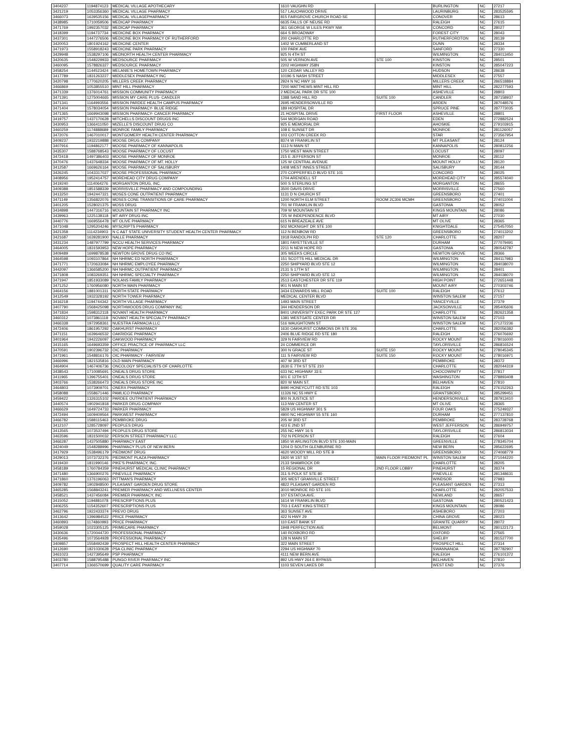| 3404237 | 1194874123 | MEDICAL VILLAGE APOTHECARY | 1610 VAUGHN RD | | BURLINGTON | NC | 27217 |
| 3421219 | 1053356360 | MEDICAL VILLAGE PHARMACY | 517 LAUCHWOOD DRIVE | | LAURINBURG | NC | 283525595 |
| 3466073 | 1639535156 | MEDICAL VILLAGEPHARMACY | 815 FAIRGROVE CHURCH ROAD SE | | CONOVER | NC | 28613 |
| 3438985 | 1710059506 | MEDICAP PHARMACY | 6635 FALLS OF NEUSE RD | | RALEIGH | NC | 27615 |
| 3471769 | 1992357032 | MEDICAP PHARMACY | 361 GEORGE W LILES PKWY NW | | CONCORD | NC | 28027 |
| 3418399 | 1194737734 | MEDICINE BOX PHARMACY | 664 S BROADWAY | | FOREST CITY | NC | 28043 |
| 3437301 | 1447276506 | MEDICINE BOX PHARMACY OF RUTHERFORD | 200 CHARLOTTE RD | | RUTHERFORDTON | NC | 28139 |
| 3420053 | 1801924162 | MEDICINE CENTER | 1402 W CUMBERLAND ST | | DUNN | NC | 28334 |
| 3471973 | 1558918243 | MEDICINE PARK PHARMACY | 100 PARK AVE | | SANFORD | NC | 27330 |
| 3429948 | 1538297106 | MEDNORTH HEALTH CENTER PHARMACY | 925 N 4TH ST | | WILMINGTON | NC | 284013450 |
| 3420635 | 1548229933 | MEDSOURCE PHARMACY | 505 W VERNON AVE | STE 100 | KINSTON | NC | 28501 |
| 3460095 | 1578826327 | MEDSOURCE PHARMACY | 2202 HIGHWAY 258N | | KINSTON | NC | 285047223 |
| 3458254 | 1144523424 | MELANIE'S HOMETOWN PHARMACY | 120 CEDAR VALLEY RD | | HUDSON | NC | 28638 |
| 3417789 | 1831263227 | MIDDLESEX PHARMACY INC | 10196 S NASH STREET | | MIDDLESEX | NC | 27557 |
| 3420798 | 1770620205 | MILLERS CREEK PHARMACY | 2924 N NC HWY 16 | | MILLERS CREEK | NC | 286518884 |
| 3466869 | 1053855510 | MINT HILL PHARMACY | 7200 MATTHEWS MINT HILL RD | | MINT HILL | NC | 282277593 |
| 3471339 | 1376014761 | MISSION COMMUNITY PHARMACY | 2 MEDICAL PARK DR STE 100 | | ASHEVILLE | NC | 28803 |
| 3471391 | 1275004665 | MISSION MY CARE PLUS- CANDLER | 1388 SAND HILL RD | SUITE 100 | CANDLER | NC | 287158937 |
| 3471341 | 1164993556 | MISSION PARDEE HEALTH CAMPUS PHARMACY | 2695 HENDERSONVILLE RD | | ARDEN | NC | 287048576 |
| 3471404 | 1578034054 | MISSION PHARMACY- BLUE RIDGE | 189 HOSPITAL DR | | SPRUCE PINE | NC | 287773035 |
| 3471365 | 1669943098 | MISSION PHARMACY- CANCER PHARMACY | 21 HOSPITAL DRIVE | FIRST FLOOR | ASHEVILLE | NC | 28801 |
| 3419757 | 1437170628 | MITCHELLS DISCOUNT DRUGS INC | 544 MORGAN ROAD | | EDEN | NC | 272882524 |
| 3430953 | 1366411050 | MIZELLE'S DISCOUNT DRUG CO | 925 E MEMORIAL DR | | AHOSKIE | NC | 279103915 |
| 3460259 | 1174888689 | MONROE FAMILY PHARMACY | 108 E SUNSET DR | | MONROE | NC | 281126057 |
| 3472076 | 1467010017 | MONTGOMERY HEALTH CENTER PHARMACY | 103 COTTON CREEK RD | | STAR | NC | 273567954 |
| 3409237 | 1932219888 | MOOSE DRUG COMPANY | 8374 W FRANKLIN ST | | MT PLEASANT | NC | 28124 |
| 3407916 | 1194862177 | MOOSE PHARMACY OF KANNAPOLIS | 1113 N MAIN ST | | KANNAPOLIS | NC | 280812256 |
| 3435307 | 1588768543 | MOOSE PHARMACY OF LOCUST | 1750 WEST MAIN STREET | | LOCUST | NC | 28097 |
| 3472418 | 1497386403 | MOOSE PHARMACY OF MONROE | 215 E JEFFERSON ST | | MONROE | NC | 28112 |
| 3470476 | 1437648334 | MOOSE PHARMACY OF MT. HOLLY | 125 W CENTRAL AVENUE | | MOUNT HOLLY | NC | 28120 |
| 3412587 | 1669626164 | MOOSE PHARMACY OF SALISBURY | 1408 WEST INNES STREET | | SALISBURY | NC | 28144 |
| 3426245 | 1043317027 | MOOSE PROFESSIONAL PHARMACY | 270 COPPERFIELD BLVD STE 101 | | CONCORD | NC | 28025 |
| 3408956 | 1952414757 | MOREHEAD CITY DRUG COMPANY | 1704 ARENDELL ST | | MOREHEAD CITY | NC | 285574040 |
| 3419240 | 1114064276 | MORGANTON DRUG, INC. | 500 S STERLING ST | | MORGANTON | NC | 28655 |
| 3409388 | 1851588339 | MORRISVILLE PHARMACY AND COMPOUNDING | 3500 DAVIS DRIVE | | MORRISVILLE | NC | 27560 |
| 3413250 | 1942447321 | MOSES CONE OUTPATIENT PHARMACY | 1131 D N CHURCH ST | | GREENSBORO | NC | 27401 |
| 3471149 | 1356822076 | MOSES CONE TRANSITIONS OF CARE PHARMACY | 1200 NORTH ELM STREET | ROOM 2C306 MCMH | GREENSBORO | NC | 274011004 |
| 3401205 | 1528021375 | MOSS DRUG | 701 W FRANKLIN BLVD | | GASTONIA | NC | 28052 |
| 3434898 | 1447316716 | MOUNTAIN ST PHARMACY INC | 709 W MOUNTAIN ST | | KINGS MOUNTAIN | NC | 28086 |
| 3439963 | 1225138118 | MT AIRY DRUG INC | 725 W INDEPENDENCE BLVD | | MT AIRY | NC | 27030 |
| 3440776 | 1669556478 | MT OLIVE PHARMACY | 615 N BREAZEALE AVE | | MT OLIVE | NC | 28365 |
| 3471048 | 1295204246 | MYSCRIPTS PHARMACY | 502 MCKNIGHT DR STE 100 | | KNIGHTDALE | NC | 275457050 |
| 3421358 | 1114234903 | N C A&T STATE UNIVERSITY STUDENT HEALTH CENTER PHARMACY | 112 N BENBOW RD | | GREENSBORO | NC | 274013202 |
| 3421687 | 1639281900 | NALLE PHARMACY | 1918 RANDOLPH RD | STE 120 | CHARLOTTE | NC | 28207 |
| 3431234 | 1487977799 | NCCU HEALTH SERVICES PHARMACY | 1801 FAYETTEVILLE ST | | DURHAM | NC | 277079491 |
| 3464005 | 1831593953 | NEW HOPE PHARMACY | 2211 N NEW HOPE RD | | GASTONIA | NC | 280542787 |
| 3409489 | 1699878538 | NEWTON GROVE DRUG CO INC | 305 WEEKS CIRCLE | | NEWTON GROVE | NC | 28366 |
| 3464598 | 1093107864 | NH NHRMC ED NORTH PHARMACY | 151 SCOTTS HILL MEDICAL DR | | WILMINGTON | NC | 284117983 |
| 3471771 | 1720633084 | NH NHRMC EMPLOYEE PHARMACY | 2250 SHIPYARD BLVD STE 12 | | WILMINGTON | NC | 284038070 |
| 3442097 | 1366585200 | NH NHRMC OUTPATIENT PHARMACY | 2131 S 17TH ST | | WILMINGTON | NC | 28401 |
| 3471808 | 1083269351 | NH NHRMC SPECIALTY PHARMACY | 2250 SHIPYARD BLVD STE 12 | | WILMINGTON | NC | 284038070 |
| 3471947 | 1851933089 | NOLANS FAMILY PHARMACY | 2513 EASTCHESTER DR STE 119 | | HIGH POINT | NC | 272651448 |
| 3471252 | 1760956080 | NORTH MAIN PHARMACY | 901 N MAIN ST | | MOUNT AIRY | NC | 270303746 |
| 3464156 | 1881001311 | NORTH STATE PHARMACY | 3434 EDWARDS MILL ROAD | SUITE 100 | RALEIGH | NC | 27612 |
| 3412549 | 1932328192 | NORTH TOWER PHARMACY | MEDICAL CENTER BLVD | | WINSTON SALEM | NC | 27157 |
| 3416218 | 1194744342 | NORTH VILLAGE PHARMACY | 1493 MAIN STREET | | YANCEYVILLE | NC | 27379 |
| 3407790 | 1568425098 | NORTHWOODS DRUG COMPANY INC | 344 HENDERSON DR | | JACKSONVILLE | NC | 285405606 |
| 3471834 | 1598312118 | NOVANT HEALTH PHARMACY | 8401 UNIVERSITY EXEC PARK DR STE 127 | | CHARLOTTE | NC | 282621358 |
| 3460312 | 1073861118 | NOVANT HEALTH SPECIALTY PHARMACY | 1381 WESTGATE CENTER DR | | WINSTON SALEM | NC | 27103 |
| 3466338 | 1972958361 | NUESTRA FARMACIA LLC | 516 WAUGHTOWN ST | | WINSTON SALEM | NC | 271272236 |
| 3472406 | 1861957292 | OAKHURST PHARMACY | 1630 OAKHURST COMMONS DR STE 206 | | CHARLOTTE | NC | 282056382 |
| 3471151 | 1639646532 | OAKRIDGE PHARMACY | 2406 BLUE RIDGE RD STE 180 | | RALEIGH | NC | 276076692 |
| 3401964 | 1942226097 | OAKWOOD PHARMACY | 329 N FAIRVIEW RD | | ROCKY MOUNT | NC | 278016000 |
| 3415165 | 1649693359 | OFFICE PRACTICE OF PHARMACY LLC | 24 COMMERCE DR | | TAYLORSVILLE | NC | 286816524 |
| 3470591 | 1902396732 | OIC PHARMACY | 300 N GRACE ST | SUITE 150 | ROCKY MOUNT | NC | 278045345 |
| 3471961 | 1548816176 | OIC PHARMACY - FAIRVIEW | 111 S FAIRVIEW RD | SUITE 150 | ROCKY MOUNT | NC | 278016971 |
| 3466996 | 1821535816 | OLD MAIN PHARMACY | 407 W 3RD ST | | PEMBROKE | NC | 28372 |
| 3464904 | 1467406736 | ONCOLOGY SPECIALISTS OF CHARLOTTE | 2630 E 7TH ST STE 210 | | CHARLOTTE | NC | 282044319 |
| 3438543 | 1710085691 | ONEALS DRUG STORE | 633 NC HIGHWAY 33 E | | CHOCOWINITY | NC | 27817 |
| 3411965 | 1396755401 | ONEALS DRUG STORE | 601 E 12TH ST | | WASHINGTON | NC | 278893408 |
| 3403766 | 1538266473 | ONEALS DRUG STORE INC | 820 W MAIN ST. | | BELHAVEN | NC | 27810 |
| 3464803 | 1073909701 | ONERX PHARMACY | 8490 HONEYCUTT RD STE 103 | | RALEIGH | NC | 276152263 |
| 3458088 | 1558671446 | PAMLICO PHARMACY | 11326 NC 55 HWY E | | GRANTSBORO | NC | 285299451 |
| 3459422 | 1326315102 | PARDEE OUTPATIENT PHARMACY | 800 N JUSTICE ST | | HENDERSONVILLE | NC | 287913410 |
| 3440574 | 1902941818 | PARKER DRUG COMPANY | 113 NW CENTER ST | | MT OLIVE | NC | 28365 |
| 3466629 | 1649724733 | PARKER PHARMACY | 5829 US HIGHWAY 301 S | | FOUR OAKS | NC | 275249327 |
| 3472494 | 1609409564 | PARKWEST PHARMACY | 4900 NC HIGHWAY 55 STE 160 | | DURHAM | NC | 277137810 |
| 3466782 | 1588115463 | PEMBROKE DRUG | 205 W 3RD ST | | PEMBROKE | NC | 283728768 |
| 3412107 | 1285728097 | PEOPLES DRUG | 423 E 2ND ST | | WEST JEFFERSON | NC | 286949757 |
| 3413565 | 1073537494 | PEOPLES DRUG STORE | 255 NC HWY 16 S | | TAYLORSVILLE | NC | 286813034 |
| 3463596 | 1831500032 | PERSON STREET PHARMACY LLC | 702 N PERSON ST | | RALEIGH | NC | 27604 |
| 3466287 | 1437505880 | PHARMACY EAST | 1850 W ARLINGTON BLVD STE 100-MAIN | | GREENVILLE | NC | 278345704 |
| 3424049 | 1548288996 | PHARMACY PLUS OF NEW BERN | 1204 D SOUTH GLENBURNIE RD | | NEW BERN | NC | 285622695 |
| 3417929 | 1538496179 | PIEDMONT DRUG | 4620 WOODY MILL RD STE B | | GREENSBORO | NC | 274068779 |
| 3429013 | 1073732376 | PIEDMONT PLAZA PHARMACY | 1920 W 1ST ST | MAIN FLOOR PIEDMONT PL | WINSTON SALEM | NC | 271044220 |
| 3419430 | 1811990146 | PIKE'S PHARMACY, INC. | 2133 SHAMROCK DR | | CHARLOTTE | NC | 28205 |
| 3458189 | 1760784359 | PINEHURST MEDICAL CLINIC PHARMACY | 15 REGIONAL DR | 2ND FLOOR LOBBY | PINEHURST | NC | 28374 |
| 3471480 | 1366900276 | PINEVILLE PHARMACY | 311 S POLK ST STE 80 | | PINEVILLE | NC | 281348631 |
| 3471860 | 1376196063 | PITTMAN'S PHARMACY | 305 WEST GRANVILLE STREET | | WINDSOR | NC | 27983 |
| 3409782 | 1902848500 | PLEASANT GARDEN DRUG STORE | 4822 PLEASANT GARDEN RD | | PLEASANT GARDEN | NC | 27313 |
| 3465285 | 1568843241 | PREMIER PHARMACY AND WELLNESS CENTER | 3010 MONROE RD STE 101 | | CHARLOTTE | NC | 282057533 |
| 3458521 | 1437456084 | PREMIER PHARMACY, INC | 107 ESTATOA AVE. | | NEWLAND | NC | 28657 |
| 3415052 | 1194881078 | PRESCRIPTIONS PLUS | 1614 W FRANKLIN BLVD | | GASTONIA | NC | 280521423 |
| 3406255 | 1154352607 | PRESCRIPTIONS PLUS | 703-1 EAST KING STREET | | KINGS MOUNTAIN | NC | 28086 |
| 3462796 | 1922433374 | PREVO DRUG | 363 SUNSET AVE | | ASHEBORO | NC | 27203 |
| 3413642 | 1396984522 | PRICE PHARMACY | 422 N HWY 29 | | CHINA GROVE | NC | 28023 |
| 3460893 | 1174860993 | PRICE PHARMACY | 110 EAST BANK ST | | GRANITE QUARRY | NC | 28072 |
| 3459028 | 1023305125 | PRIMECARE PHARMACY | 1948 PERFECTION AVE | | BELMONT | NC | 280122173 |
| 3430636 | 1720044720 | PROFESSIONAL PHARMACY | 140 ROXBORO RD | | OXFORD | NC | 27565 |
| 3435496 | 1073564928 | PROFESSIONAL PHARMACY | 128 N MAIN ST | | SHELBY | NC | 281527700 |
| 3409857 | 1558492439 | PROSPECT HILL HEALTH CENTER PHARMACY | 322 MAIN STREET | | PROSPECT HILL | NC | 27314 |
| 3412690 | 1821030628 | PSA CLINIC PHARMACY | 2294 US HIGHWAY 70 | | SWANNANOA | NC | 287782907 |
| 3461023 | 1427395649 | PSP PHARMACY | 4111 NEW BERN AVE | | RALEIGH | NC | 276101372 |
| 3403780 | 1588795488 | PUNGO RIVER PHARMACY INC | 892 US HWY 264 E BYPASS | | BELHAVEN | NC | 27810 |
| 3407714 | 1366570699 | QUALITY CARE PHARMACY | 1103 SEVEN LAKES DR | | WEST END | NC | 27376 |